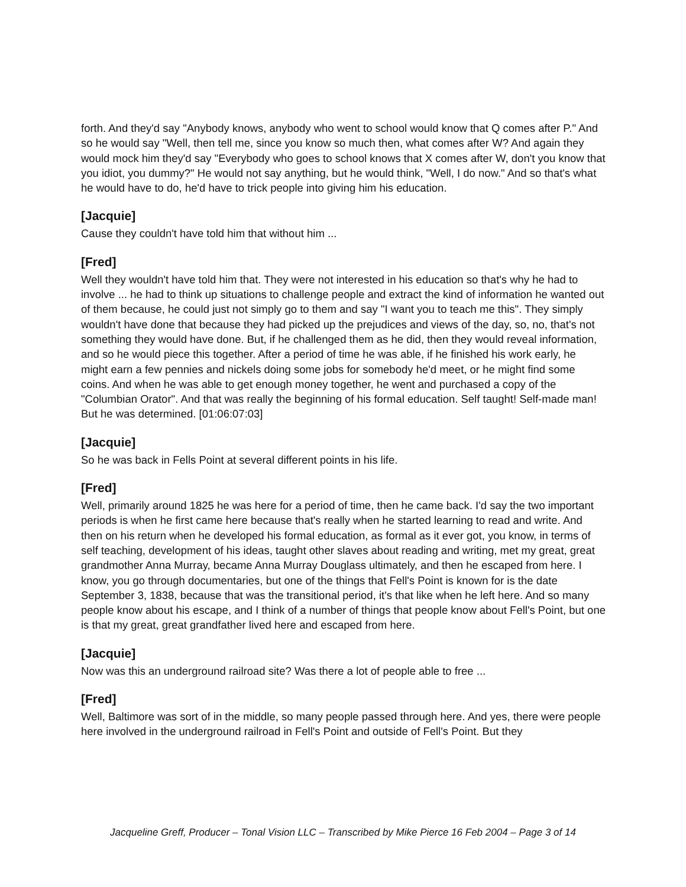forth. And they'd say "Anybody knows, anybody who went to school would know that Q comes after P." And so he would say "Well, then tell me, since you know so much then, what comes after W? And again they would mock him they'd say "Everybody who goes to school knows that X comes after W, don't you know that you idiot, you dummy?" He would not say anything, but he would think, "Well, I do now." And so that's what he would have to do, he'd have to trick people into giving him his education.
[Jacquie]
Cause they couldn't have told him that without him ...
[Fred]
Well they wouldn't have told him that. They were not interested in his education so that's why he had to involve ... he had to think up situations to challenge people and extract the kind of information he wanted out of them because, he could just not simply go to them and say "I want you to teach me this". They simply wouldn't have done that because they had picked up the prejudices and views of the day, so, no, that's not something they would have done. But, if he challenged them as he did, then they would reveal information, and so he would piece this together. After a period of time he was able, if he finished his work early, he might earn a few pennies and nickels doing some jobs for somebody he'd meet, or he might find some coins. And when he was able to get enough money together, he went and purchased a copy of the "Columbian Orator". And that was really the beginning of his formal education. Self taught! Self-made man! But he was determined. [01:06:07:03]
[Jacquie]
So he was back in Fells Point at several different points in his life.
[Fred]
Well, primarily around 1825 he was here for a period of time, then he came back. I'd say the two important periods is when he first came here because that's really when he started learning to read and write. And then on his return when he developed his formal education, as formal as it ever got, you know, in terms of self teaching, development of his ideas, taught other slaves about reading and writing, met my great, great grandmother Anna Murray, became Anna Murray Douglass ultimately, and then he escaped from here. I know, you go through documentaries, but one of the things that Fell's Point is known for is the date September 3, 1838, because that was the transitional period, it's that like when he left here. And so many people know about his escape, and I think of a number of things that people know about Fell's Point, but one is that my great, great grandfather lived here and escaped from here.
[Jacquie]
Now was this an underground railroad site? Was there a lot of people able to free ...
[Fred]
Well, Baltimore was sort of in the middle, so many people passed through here. And yes, there were people here involved in the underground railroad in Fell's Point and outside of Fell's Point. But they
Jacqueline Greff, Producer – Tonal Vision LLC – Transcribed by Mike Pierce 16 Feb 2004 – Page 3 of 14